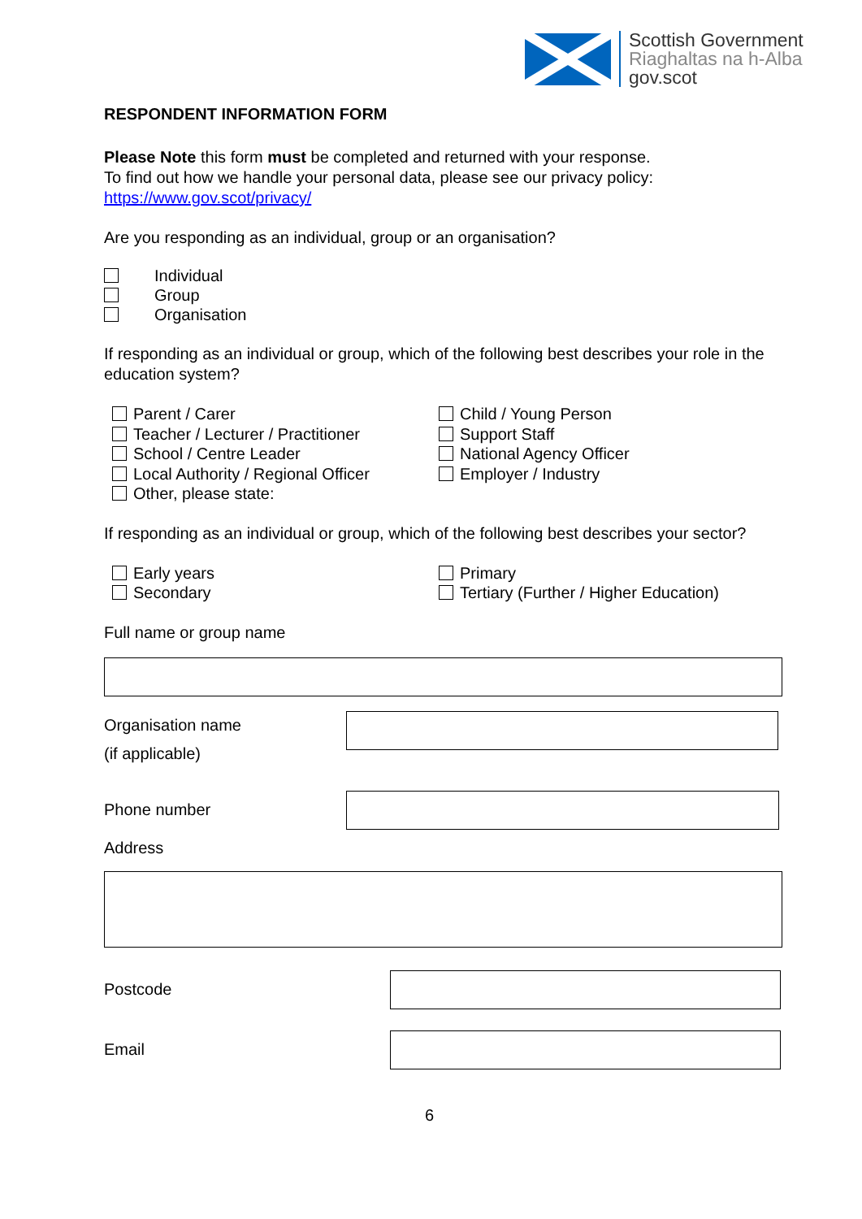Scottish Government
Riaghaltas na h-Alba
gov.scot
RESPONDENT INFORMATION FORM
Please Note this form must be completed and returned with your response.
To find out how we handle your personal data, please see our privacy policy:
https://www.gov.scot/privacy/
Are you responding as an individual, group or an organisation?
Individual
Group
Organisation
If responding as an individual or group, which of the following best describes your role in the education system?
Parent / Carer
Teacher / Lecturer / Practitioner
School / Centre Leader
Local Authority / Regional Officer
Other, please state:
Child / Young Person
Support Staff
National Agency Officer
Employer / Industry
If responding as an individual or group, which of the following best describes your sector?
Early years
Secondary
Primary
Tertiary (Further / Higher Education)
Full name or group name
Organisation name
(if applicable)
Phone number
Address
Postcode
Email
6